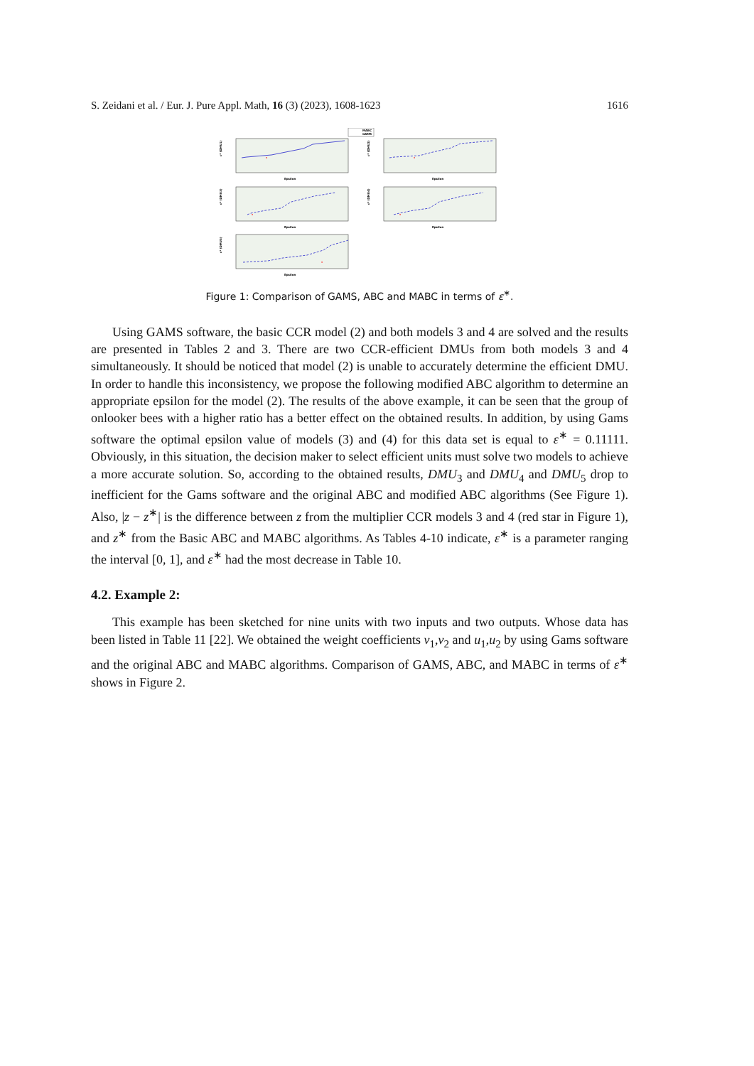S. Zeidani et al. / Eur. J. Pure Appl. Math, 16 (3) (2023), 1608-1623 1616
MABC
GAMS
*
Epsilon
ε* (DMU1)
*
Epsilon
ε* (DMU2)
*
Epsilon
ε* (DMU3)
*
Epsilon
ε* (DMU4)
*
Epsilon
ε* (DMU5)
Figure 1: Comparison of GAMS, ABC and MABC in terms of ε<sup>∗</sup>.
Using GAMS software, the basic CCR model (2) and both models 3 and 4 are solved and the results are presented in Tables 2 and 3. There are two CCR-efficient DMUs from both models 3 and 4 simultaneously. It should be noticed that model (2) is unable to accurately determine the efficient DMU. In order to handle this inconsistency, we propose the following modified ABC algorithm to determine an appropriate epsilon for the model (2). The results of the above example, it can be seen that the group of onlooker bees with a higher ratio has a better effect on the obtained results. In addition, by using Gams software the optimal epsilon value of models (3) and (4) for this data set is equal to ε<sup>∗</sup> = 0.11111. Obviously, in this situation, the decision maker to select efficient units must solve two models to achieve a more accurate solution. So, according to the obtained results, DMU<sub>3</sub> and DMU<sub>4</sub> and DMU<sub>5</sub> drop to inefficient for the Gams software and the original ABC and modified ABC algorithms (See Figure 1). Also, |z − z<sup>∗</sup>| is the difference between z from the multiplier CCR models 3 and 4 (red star in Figure 1), and z<sup>∗</sup> from the Basic ABC and MABC algorithms. As Tables 4-10 indicate, ε<sup>∗</sup> is a parameter ranging the interval [0, 1], and ε<sup>∗</sup> had the most decrease in Table 10.
4.2. Example 2:
This example has been sketched for nine units with two inputs and two outputs. Whose data has been listed in Table 11 [22]. We obtained the weight coefficients v<sub>1</sub>,v<sub>2</sub> and u<sub>1</sub>,u<sub>2</sub> by using Gams software and the original ABC and MABC algorithms. Comparison of GAMS, ABC, and MABC in terms of ε<sup>∗</sup> shows in Figure 2.